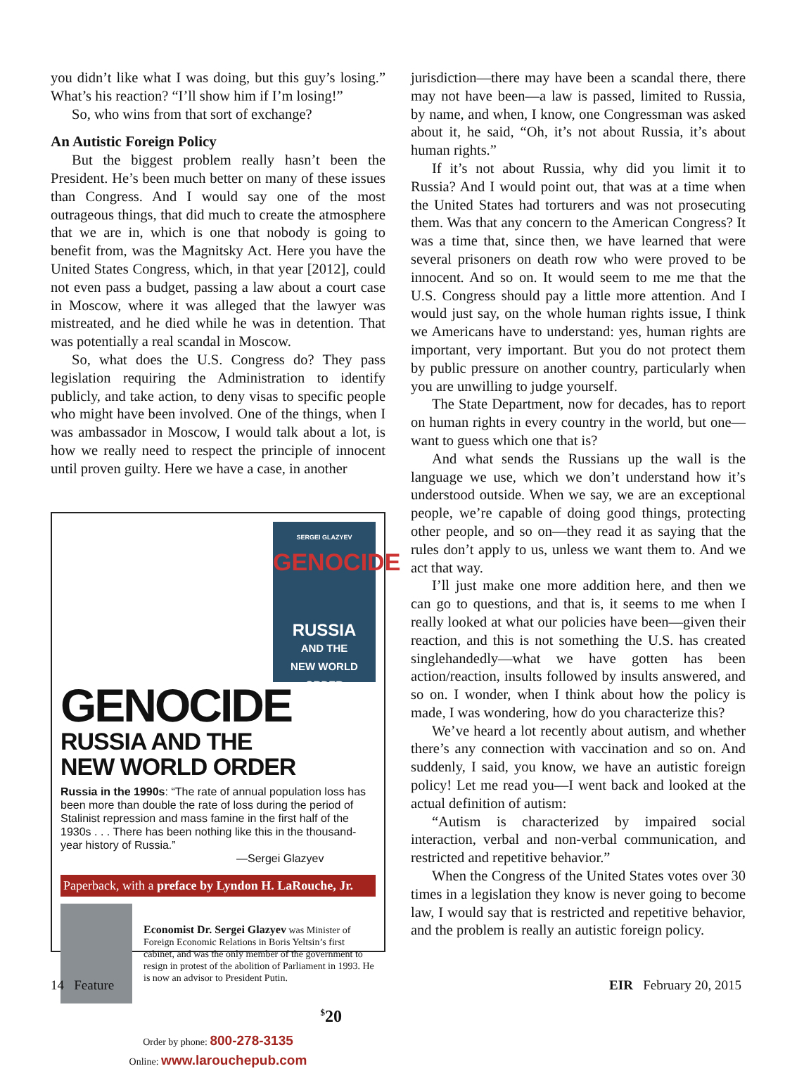you didn’t like what I was doing, but this guy’s losing.” What’s his reaction? “I’ll show him if I’m losing!”
So, who wins from that sort of exchange?
An Autistic Foreign Policy
But the biggest problem really hasn’t been the President. He’s been much better on many of these issues than Congress. And I would say one of the most outrageous things, that did much to create the atmosphere that we are in, which is one that nobody is going to benefit from, was the Magnitsky Act. Here you have the United States Congress, which, in that year [2012], could not even pass a budget, passing a law about a court case in Moscow, where it was alleged that the lawyer was mistreated, and he died while he was in detention. That was potentially a real scandal in Moscow.
So, what does the U.S. Congress do? They pass legislation requiring the Administration to identify publicly, and take action, to deny visas to specific people who might have been involved. One of the things, when I was ambassador in Moscow, I would talk about a lot, is how we really need to respect the principle of innocent until proven guilty. Here we have a case, in another
SERGEI GLAZYEV
GENOCIDE
RUSSIA
AND THE
NEW WORLD ORDER
GENOCIDE
RUSSIA AND THE
NEW WORLD ORDER
Russia in the 1990s: “The rate of annual population loss has been more than double the rate of loss during the period of Stalinist repression and mass famine in the first half of the 1930s . . . There has been nothing like this in the thousand-year history of Russia.”
—Sergei Glazyev
Paperback, with a preface by Lyndon H. LaRouche, Jr.
Economist Dr. Sergei Glazyev was Minister of Foreign Economic Relations in Boris Yeltsin’s first cabinet, and was the only member of the government to resign in protest of the abolition of Parliament in 1993. He is now an advisor to President Putin.
<sup>$</sup>20
Order by phone: 800-278-3135
Online: www.larouchepub.com
jurisdiction—there may have been a scandal there, there may not have been—a law is passed, limited to Russia, by name, and when, I know, one Congressman was asked about it, he said, “Oh, it’s not about Russia, it’s about human rights.”
If it’s not about Russia, why did you limit it to Russia? And I would point out, that was at a time when the United States had torturers and was not prosecuting them. Was that any concern to the American Congress? It was a time that, since then, we have learned that were several prisoners on death row who were proved to be innocent. And so on. It would seem to me me that the U.S. Congress should pay a little more attention. And I would just say, on the whole human rights issue, I think we Americans have to understand: yes, human rights are important, very important. But you do not protect them by public pressure on another country, particularly when you are unwilling to judge yourself.
The State Department, now for decades, has to report on human rights in every country in the world, but one—want to guess which one that is?
And what sends the Russians up the wall is the language we use, which we don’t understand how it’s understood outside. When we say, we are an exceptional people, we’re capable of doing good things, protecting other people, and so on—they read it as saying that the rules don’t apply to us, unless we want them to. And we act that way.
I’ll just make one more addition here, and then we can go to questions, and that is, it seems to me when I really looked at what our policies have been—given their reaction, and this is not something the U.S. has created singlehandedly—what we have gotten has been action/reaction, insults followed by insults answered, and so on. I wonder, when I think about how the policy is made, I was wondering, how do you characterize this?
We’ve heard a lot recently about autism, and whether there’s any connection with vaccination and so on. And suddenly, I said, you know, we have an autistic foreign policy! Let me read you—I went back and looked at the actual definition of autism:
“Autism is characterized by impaired social interaction, verbal and non-verbal communication, and restricted and repetitive behavior.”
When the Congress of the United States votes over 30 times in a legislation they know is never going to become law, I would say that is restricted and repetitive behavior, and the problem is really an autistic foreign policy.
14 Feature EIR February 20, 2015